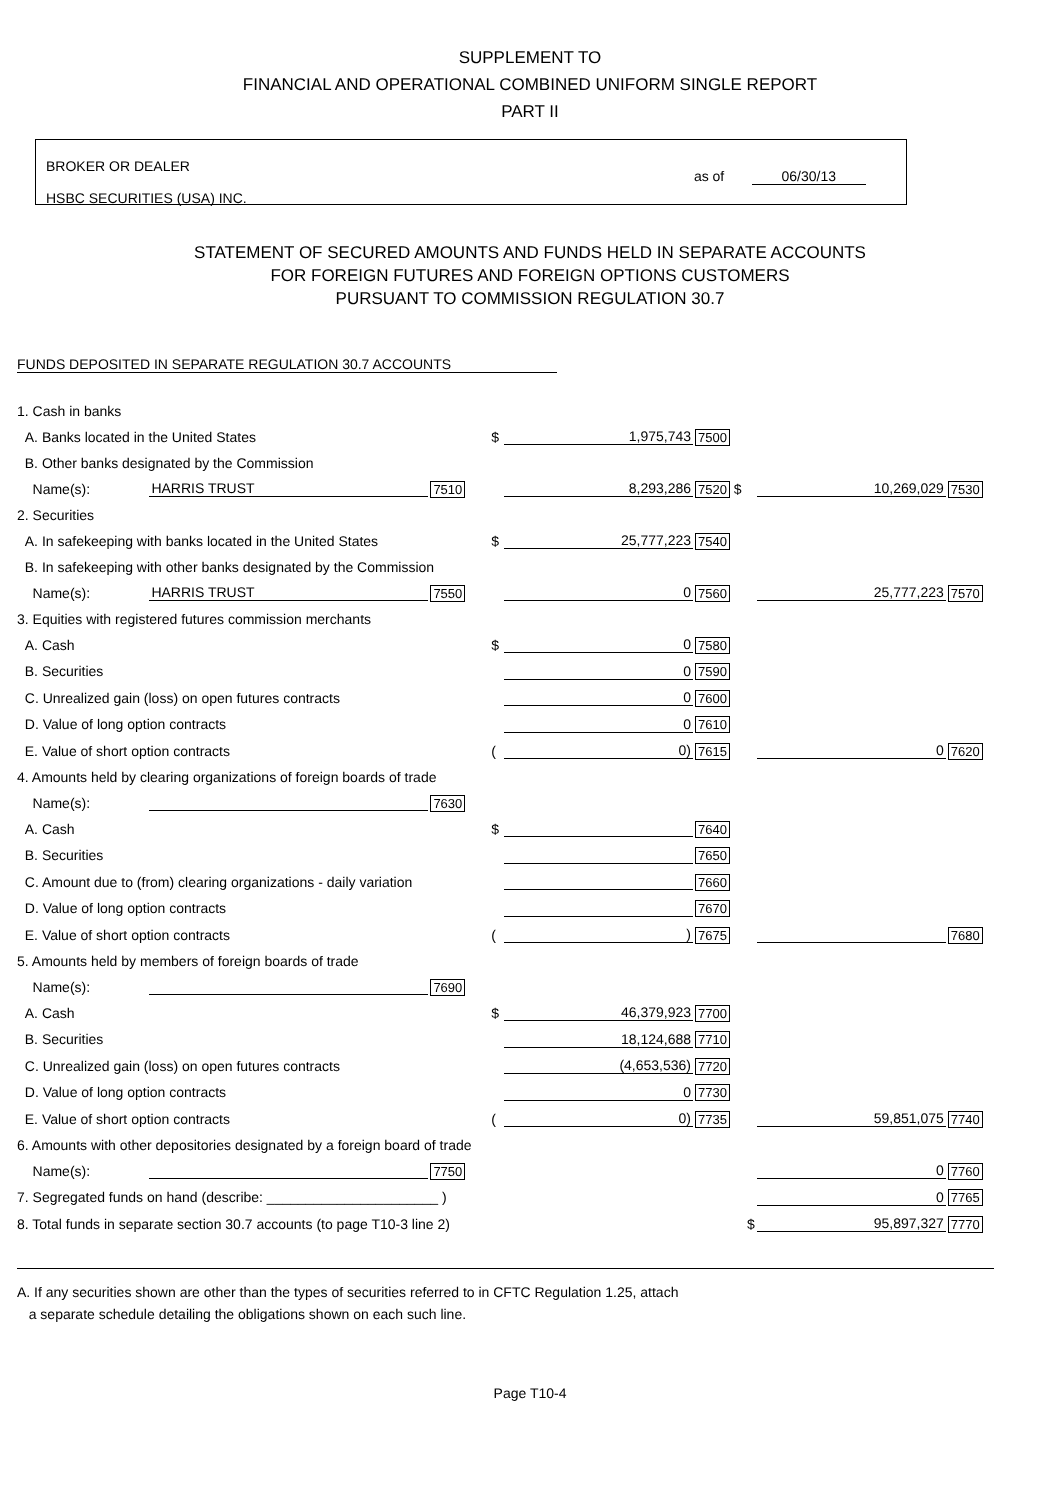SUPPLEMENT TO
FINANCIAL AND OPERATIONAL COMBINED UNIFORM SINGLE REPORT
PART II
BROKER OR DEALER
HSBC SECURITIES (USA) INC.
as of 06/30/13
STATEMENT OF SECURED AMOUNTS AND FUNDS HELD IN SEPARATE ACCOUNTS
FOR FOREIGN FUTURES AND FOREIGN OPTIONS CUSTOMERS
PURSUANT TO COMMISSION REGULATION 30.7
FUNDS DEPOSITED IN SEPARATE REGULATION 30.7 ACCOUNTS
| 1. Cash in banks | | | | | | | |
| A. Banks located in the United States | | | $ | 1,975,743 | 7500 | | |
| B. Other banks designated by the Commission | | | | | | | |
| Name(s): | HARRIS TRUST | 7510 | | 8,293,286 | 7520 $ | 10,269,029 | 7530 |
| 2. Securities | | | | | | | |
| A. In safekeeping with banks located in the United States | | | $ | 25,777,223 | 7540 | | |
| B. In safekeeping with other banks designated by the Commission | | | | | | | |
| Name(s): | HARRIS TRUST | 7550 | | 0 | 7560 | 25,777,223 | 7570 |
| 3. Equities with registered futures commission merchants | | | | | | | |
| A. Cash | | | $ | 0 | 7580 | | |
| B. Securities | | | | 0 | 7590 | | |
| C. Unrealized gain (loss) on open futures contracts | | | | 0 | 7600 | | |
| D. Value of long option contracts | | | | 0 | 7610 | | |
| E. Value of short option contracts | | | ( | 0) | 7615 | 0 | 7620 |
| 4. Amounts held by clearing organizations of foreign boards of trade | | | | | | | |
| Name(s): | | 7630 | | | | | |
| A. Cash | | | $ | | 7640 | | |
| B. Securities | | | | | 7650 | | |
| C. Amount due to (from) clearing organizations - daily variation | | | | | 7660 | | |
| D. Value of long option contracts | | | | | 7670 | | |
| E. Value of short option contracts | | | ( | ) | 7675 | | 7680 |
| 5. Amounts held by members of foreign boards of trade | | | | | | | |
| Name(s): | | 7690 | | | | | |
| A. Cash | | | $ | 46,379,923 | 7700 | | |
| B. Securities | | | | 18,124,688 | 7710 | | |
| C. Unrealized gain (loss) on open futures contracts | | | | (4,653,536) | 7720 | | |
| D. Value of long option contracts | | | | 0 | 7730 | | |
| E. Value of short option contracts | | | ( | 0) | 7735 | 59,851,075 | 7740 |
| 6. Amounts with other depositories designated by a foreign board of trade | | | | | | | |
| Name(s): | | 7750 | | | | 0 | 7760 |
| 7. Segregated funds on hand (describe: ______________________ ) | | | | | | 0 | 7765 |
| 8. Total funds in separate section 30.7 accounts (to page T10-3 line 2) | | | | | $ | 95,897,327 | 7770 |
A. If any securities shown are other than the types of securities referred to in CFTC Regulation 1.25, attach
a separate schedule detailing the obligations shown on each such line.
Page T10-4